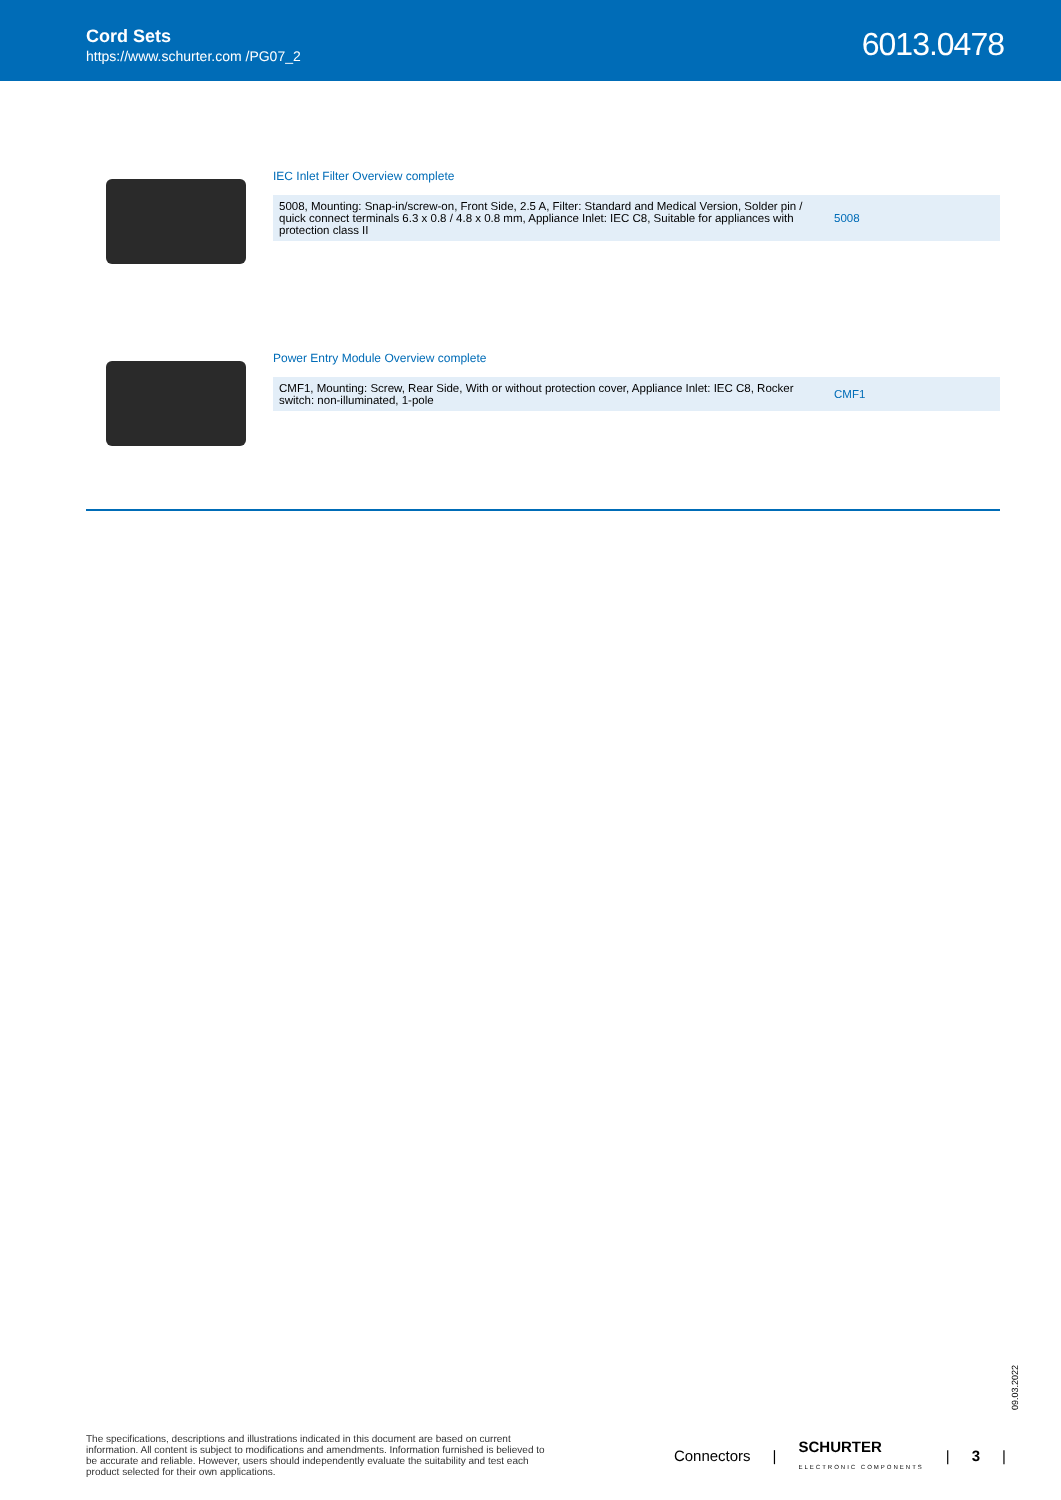Cord Sets
https://www.schurter.com /PG07_2
6013.0478
IEC Inlet Filter Overview complete
| 5008, Mounting: Snap-in/screw-on, Front Side, 2.5 A, Filter: Standard and Medical Version, Solder pin / quick connect terminals 6.3 x 0.8 / 4.8 x 0.8 mm, Appliance Inlet: IEC C8, Suitable for appliances with protection class II | 5008 |
Power Entry Module Overview complete
| CMF1, Mounting: Screw, Rear Side, With or without protection cover, Appliance Inlet: IEC C8, Rocker switch: non-illuminated, 1-pole | CMF1 |
09.03.2022
The specifications, descriptions and illustrations indicated in this document are based on current information. All content is subject to modifications and amendments. Information furnished is believed to be accurate and reliable. However, users should independently evaluate the suitability and test each product selected for their own applications.
Connectors | SCHURTER
ELECTRONIC COMPONENTS | 3 |